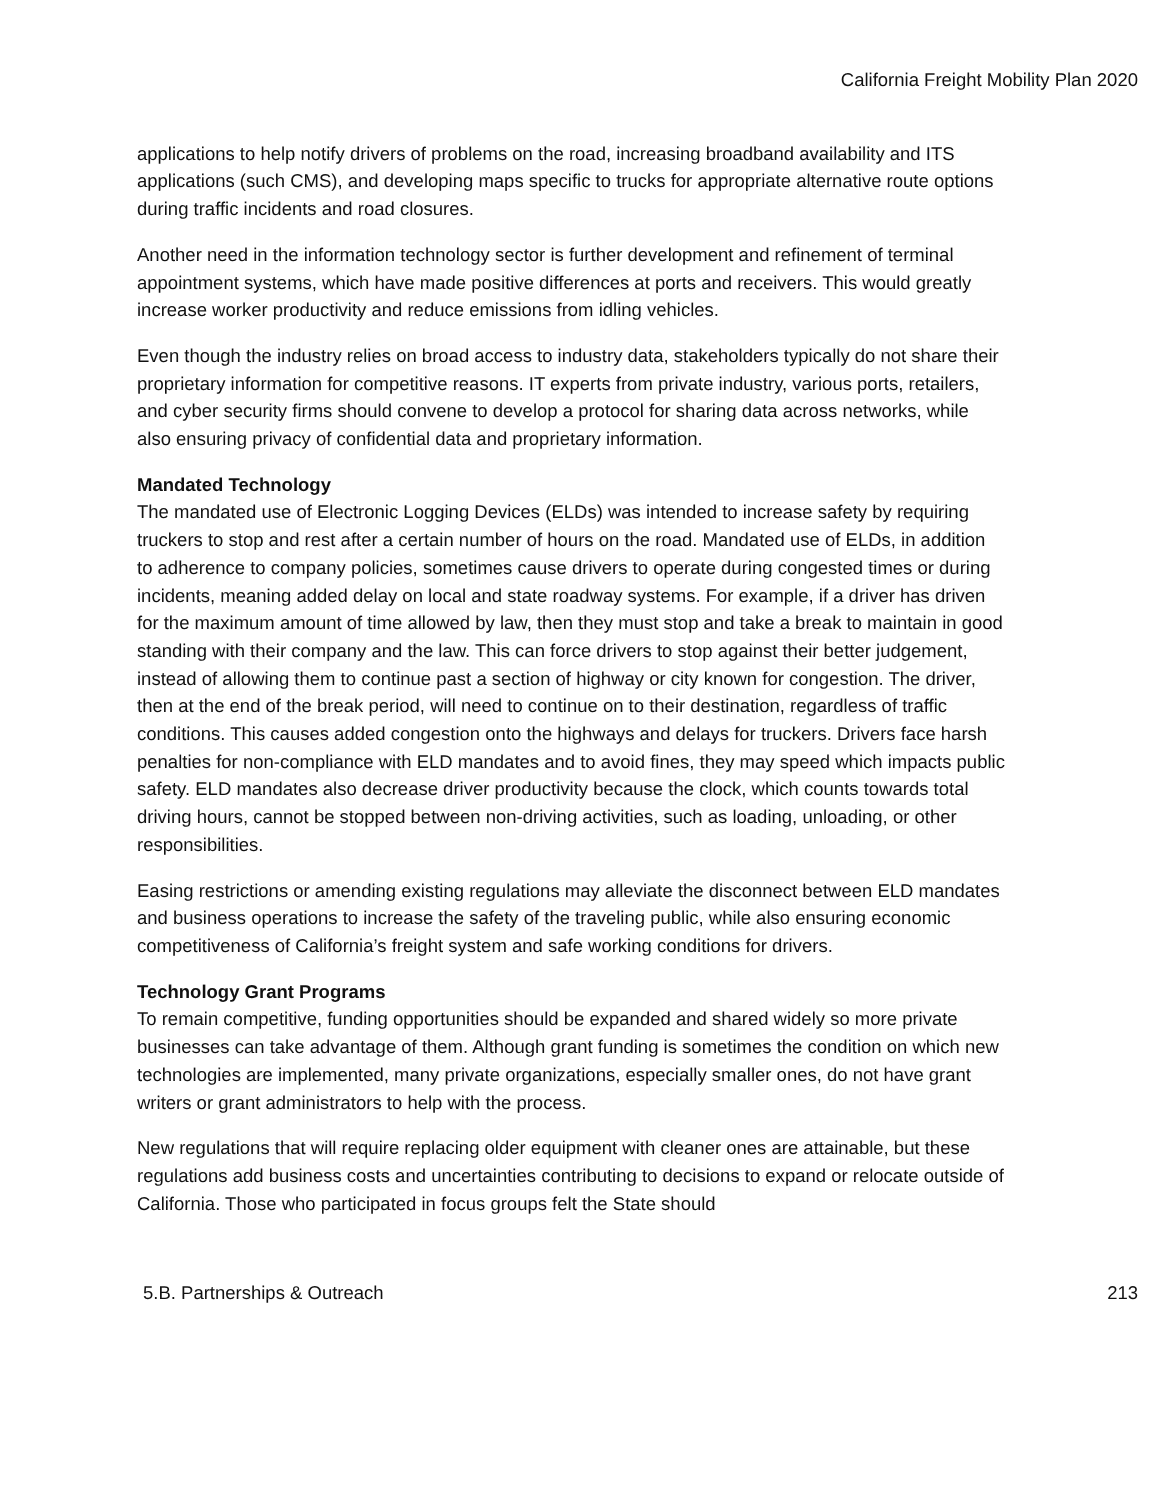California Freight Mobility Plan 2020
applications to help notify drivers of problems on the road, increasing broadband availability and ITS applications (such CMS), and developing maps specific to trucks for appropriate alternative route options during traffic incidents and road closures.
Another need in the information technology sector is further development and refinement of terminal appointment systems, which have made positive differences at ports and receivers. This would greatly increase worker productivity and reduce emissions from idling vehicles.
Even though the industry relies on broad access to industry data, stakeholders typically do not share their proprietary information for competitive reasons. IT experts from private industry, various ports, retailers, and cyber security firms should convene to develop a protocol for sharing data across networks, while also ensuring privacy of confidential data and proprietary information.
Mandated Technology
The mandated use of Electronic Logging Devices (ELDs) was intended to increase safety by requiring truckers to stop and rest after a certain number of hours on the road. Mandated use of ELDs, in addition to adherence to company policies, sometimes cause drivers to operate during congested times or during incidents, meaning added delay on local and state roadway systems. For example, if a driver has driven for the maximum amount of time allowed by law, then they must stop and take a break to maintain in good standing with their company and the law. This can force drivers to stop against their better judgement, instead of allowing them to continue past a section of highway or city known for congestion. The driver, then at the end of the break period, will need to continue on to their destination, regardless of traffic conditions. This causes added congestion onto the highways and delays for truckers. Drivers face harsh penalties for non-compliance with ELD mandates and to avoid fines, they may speed which impacts public safety. ELD mandates also decrease driver productivity because the clock, which counts towards total driving hours, cannot be stopped between non-driving activities, such as loading, unloading, or other responsibilities.
Easing restrictions or amending existing regulations may alleviate the disconnect between ELD mandates and business operations to increase the safety of the traveling public, while also ensuring economic competitiveness of California’s freight system and safe working conditions for drivers.
Technology Grant Programs
To remain competitive, funding opportunities should be expanded and shared widely so more private businesses can take advantage of them. Although grant funding is sometimes the condition on which new technologies are implemented, many private organizations, especially smaller ones, do not have grant writers or grant administrators to help with the process.
New regulations that will require replacing older equipment with cleaner ones are attainable, but these regulations add business costs and uncertainties contributing to decisions to expand or relocate outside of California. Those who participated in focus groups felt the State should
5.B. Partnerships & Outreach 213